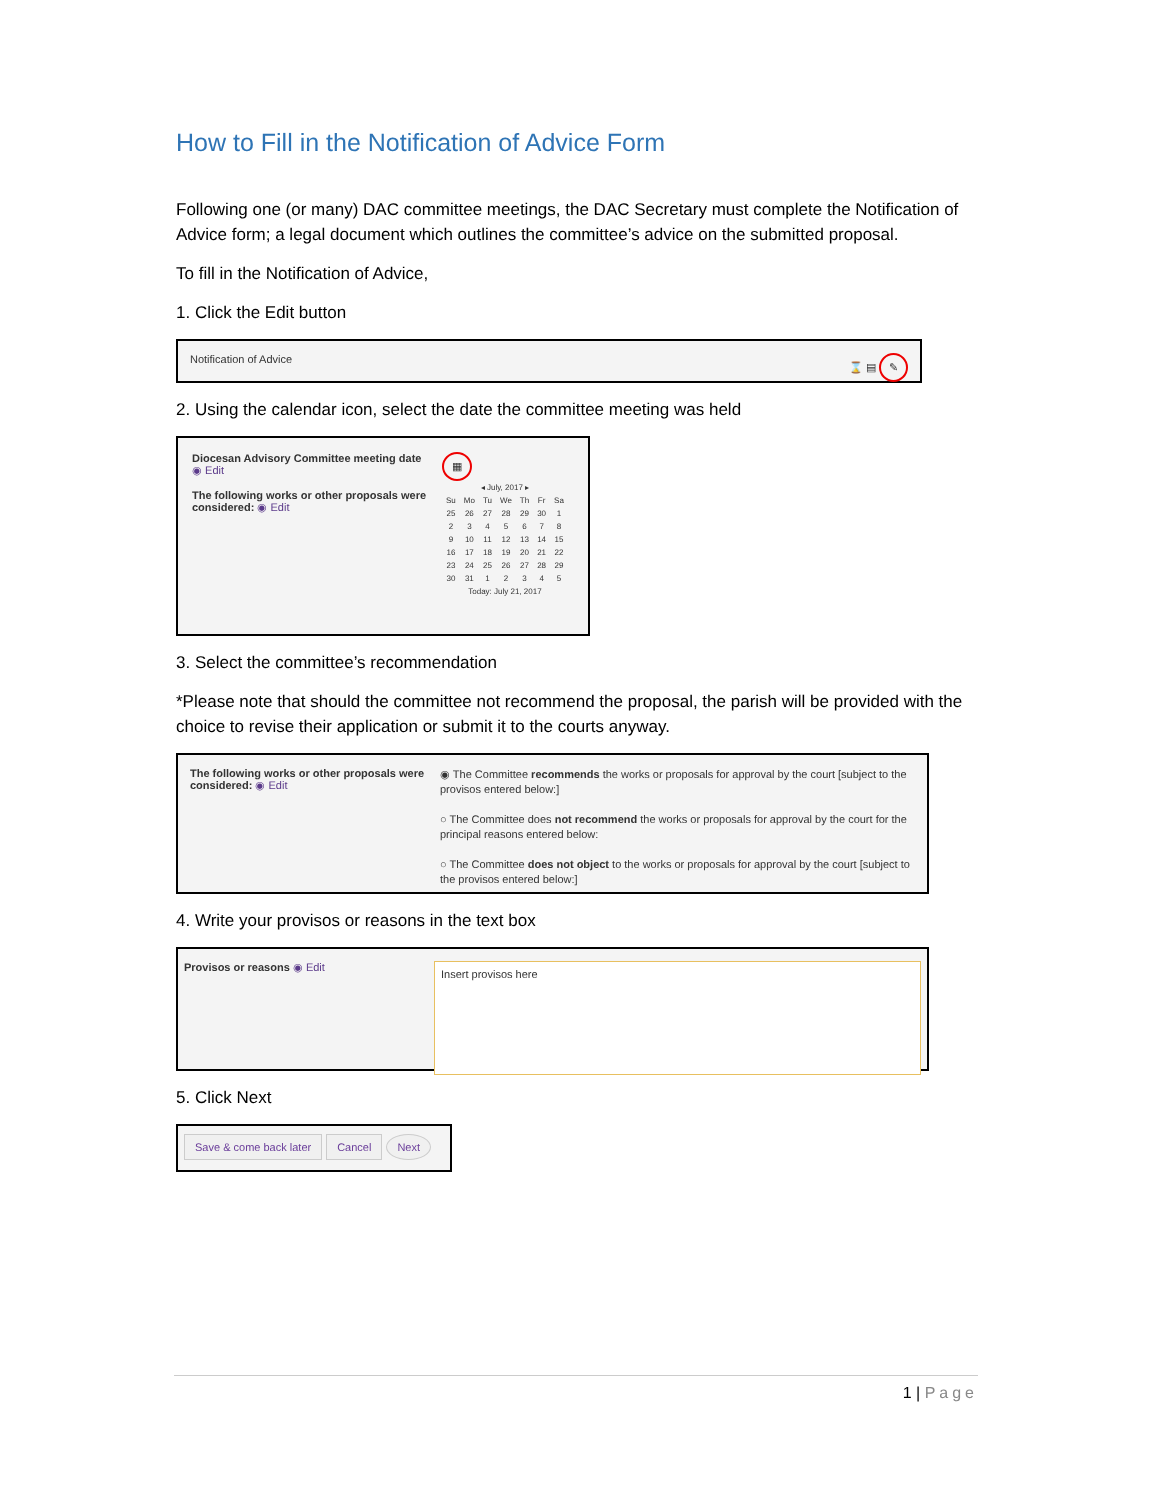How to Fill in the Notification of Advice Form
Following one (or many) DAC committee meetings, the DAC Secretary must complete the Notification of Advice form; a legal document which outlines the committee’s advice on the submitted proposal.
To fill in the Notification of Advice,
1. Click the Edit button
Notification of Advice ⌛ ▤ ✎
2. Using the calendar icon, select the date the committee meeting was held
Diocesan Advisory Committee meeting date
◉ Edit
The following works or other proposals were considered: ◉ Edit
▦
| ◂ July, 2017 ▸ | | | | | | |
| --- | --- | --- | --- | --- | --- | --- |
| Su | Mo | Tu | We | Th | Fr | Sa |
| 25 | 26 | 27 | 28 | 29 | 30 | 1 |
| 2 | 3 | 4 | 5 | 6 | 7 | 8 |
| 9 | 10 | 11 | 12 | 13 | 14 | 15 |
| 16 | 17 | 18 | 19 | 20 | 21 | 22 |
| 23 | 24 | 25 | 26 | 27 | 28 | 29 |
| 30 | 31 | 1 | 2 | 3 | 4 | 5 |
| Today: July 21, 2017 | | | | | | |
3. Select the committee’s recommendation
*Please note that should the committee not recommend the proposal, the parish will be provided with the choice to revise their application or submit it to the courts anyway.
The following works or other proposals were considered: ◉ Edit
◉ The Committee recommends the works or proposals for approval by the court [subject to the provisos entered below:]
○ The Committee does not recommend the works or proposals for approval by the court for the principal reasons entered below:
○ The Committee does not object to the works or proposals for approval by the court [subject to the provisos entered below:]
4. Write your provisos or reasons in the text box
Provisos or reasons ◉ Edit
Insert provisos here
5. Click Next
Save & come back later Cancel Next
1 | Page